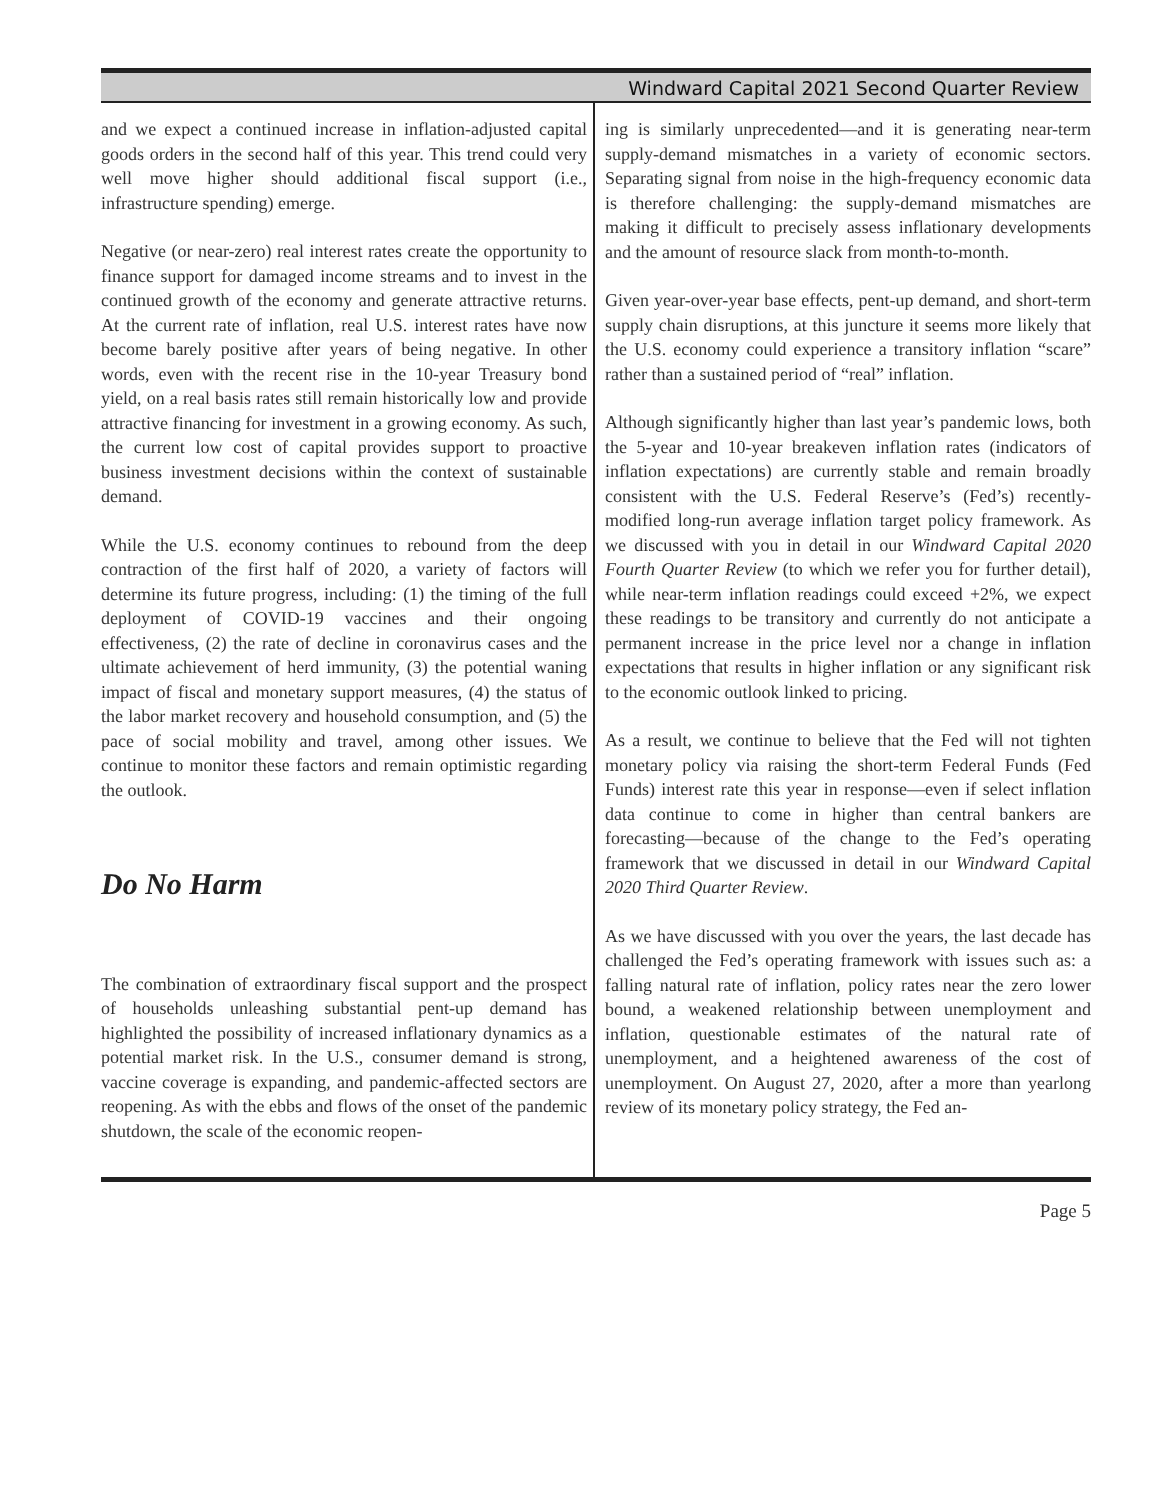Windward Capital 2021 Second Quarter Review
and we expect a continued increase in inflation-adjusted capital goods orders in the second half of this year. This trend could very well move higher should additional fiscal support (i.e., infrastructure spending) emerge.
Negative (or near-zero) real interest rates create the opportunity to finance support for damaged income streams and to invest in the continued growth of the economy and generate attractive returns. At the current rate of inflation, real U.S. interest rates have now become barely positive after years of being negative. In other words, even with the recent rise in the 10-year Treasury bond yield, on a real basis rates still remain historically low and provide attractive financing for investment in a growing economy. As such, the current low cost of capital provides support to proactive business investment decisions within the context of sustainable demand.
While the U.S. economy continues to rebound from the deep contraction of the first half of 2020, a variety of factors will determine its future progress, including: (1) the timing of the full deployment of COVID-19 vaccines and their ongoing effectiveness, (2) the rate of decline in coronavirus cases and the ultimate achievement of herd immunity, (3) the potential waning impact of fiscal and monetary support measures, (4) the status of the labor market recovery and household consumption, and (5) the pace of social mobility and travel, among other issues. We continue to monitor these factors and remain optimistic regarding the outlook.
Do No Harm
The combination of extraordinary fiscal support and the prospect of households unleashing substantial pent-up demand has highlighted the possibility of increased inflationary dynamics as a potential market risk. In the U.S., consumer demand is strong, vaccine coverage is expanding, and pandemic-affected sectors are reopening. As with the ebbs and flows of the onset of the pandemic shutdown, the scale of the economic reopen-
ing is similarly unprecedented—and it is generating near-term supply-demand mismatches in a variety of economic sectors. Separating signal from noise in the high-frequency economic data is therefore challenging: the supply-demand mismatches are making it difficult to precisely assess inflationary developments and the amount of resource slack from month-to-month.
Given year-over-year base effects, pent-up demand, and short-term supply chain disruptions, at this juncture it seems more likely that the U.S. economy could experience a transitory inflation “scare” rather than a sustained period of “real” inflation.
Although significantly higher than last year’s pandemic lows, both the 5-year and 10-year breakeven inflation rates (indicators of inflation expectations) are currently stable and remain broadly consistent with the U.S. Federal Reserve’s (Fed’s) recently-modified long-run average inflation target policy framework. As we discussed with you in detail in our Windward Capital 2020 Fourth Quarter Review (to which we refer you for further detail), while near-term inflation readings could exceed +2%, we expect these readings to be transitory and currently do not anticipate a permanent increase in the price level nor a change in inflation expectations that results in higher inflation or any significant risk to the economic outlook linked to pricing.
As a result, we continue to believe that the Fed will not tighten monetary policy via raising the short-term Federal Funds (Fed Funds) interest rate this year in response—even if select inflation data continue to come in higher than central bankers are forecasting—because of the change to the Fed’s operating framework that we discussed in detail in our Windward Capital 2020 Third Quarter Review.
As we have discussed with you over the years, the last decade has challenged the Fed’s operating framework with issues such as: a falling natural rate of inflation, policy rates near the zero lower bound, a weakened relationship between unemployment and inflation, questionable estimates of the natural rate of unemployment, and a heightened awareness of the cost of unemployment. On August 27, 2020, after a more than yearlong review of its monetary policy strategy, the Fed an-
Page 5